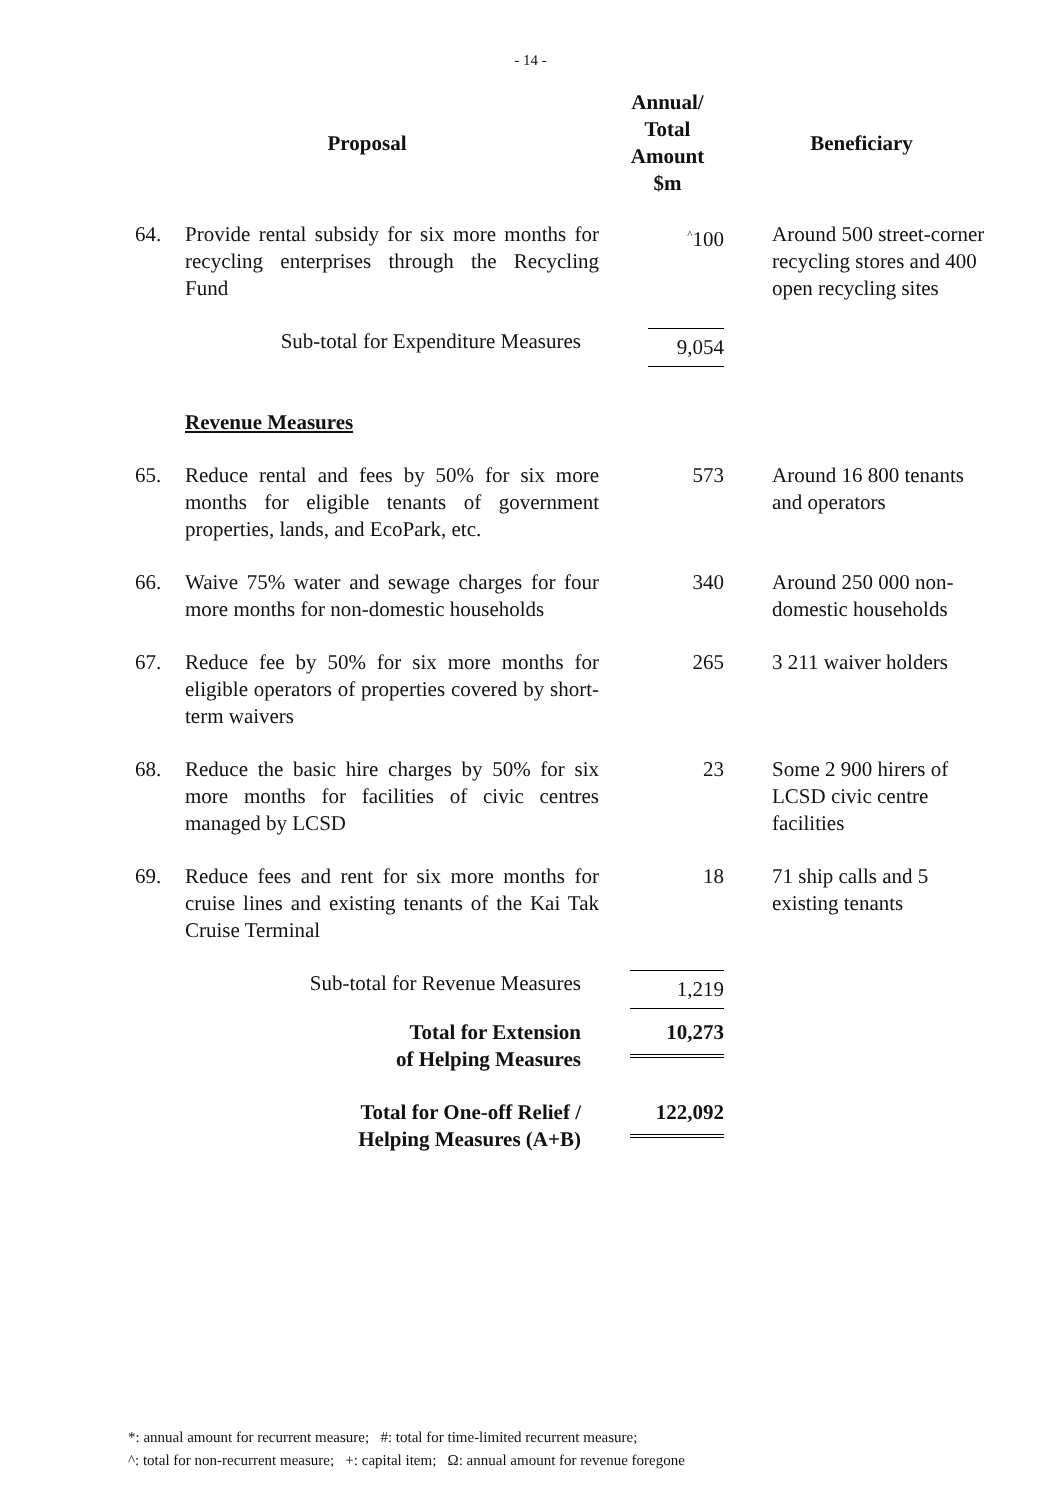- 14 -
| Proposal | | Annual/ Total Amount $m | Beneficiary |
| --- | --- | --- | --- |
| 64. | Provide rental subsidy for six more months for recycling enterprises through the Recycling Fund | <sup>^</sup>100 | Around 500 street-corner recycling stores and 400 open recycling sites |
| | Sub-total for Expenditure Measures | 9,054 | |
| | Revenue Measures | | |
| 65. | Reduce rental and fees by 50% for six more months for eligible tenants of government properties, lands, and EcoPark, etc. | 573 | Around 16 800 tenants and operators |
| 66. | Waive 75% water and sewage charges for four more months for non-domestic households | 340 | Around 250 000 non-domestic households |
| 67. | Reduce fee by 50% for six more months for eligible operators of properties covered by short-term waivers | 265 | 3 211 waiver holders |
| 68. | Reduce the basic hire charges by 50% for six more months for facilities of civic centres managed by LCSD | 23 | Some 2 900 hirers of LCSD civic centre facilities |
| 69. | Reduce fees and rent for six more months for cruise lines and existing tenants of the Kai Tak Cruise Terminal | 18 | 71 ship calls and 5 existing tenants |
| | Sub-total for Revenue Measures | 1,219 | |
| | Total for Extension of Helping Measures | 10,273 | |
| | Total for One-off Relief / Helping Measures (A+B) | 122,092 | |
*: annual amount for recurrent measure; #: total for time-limited recurrent measure;
^: total for non-recurrent measure; +: capital item; Ω: annual amount for revenue foregone